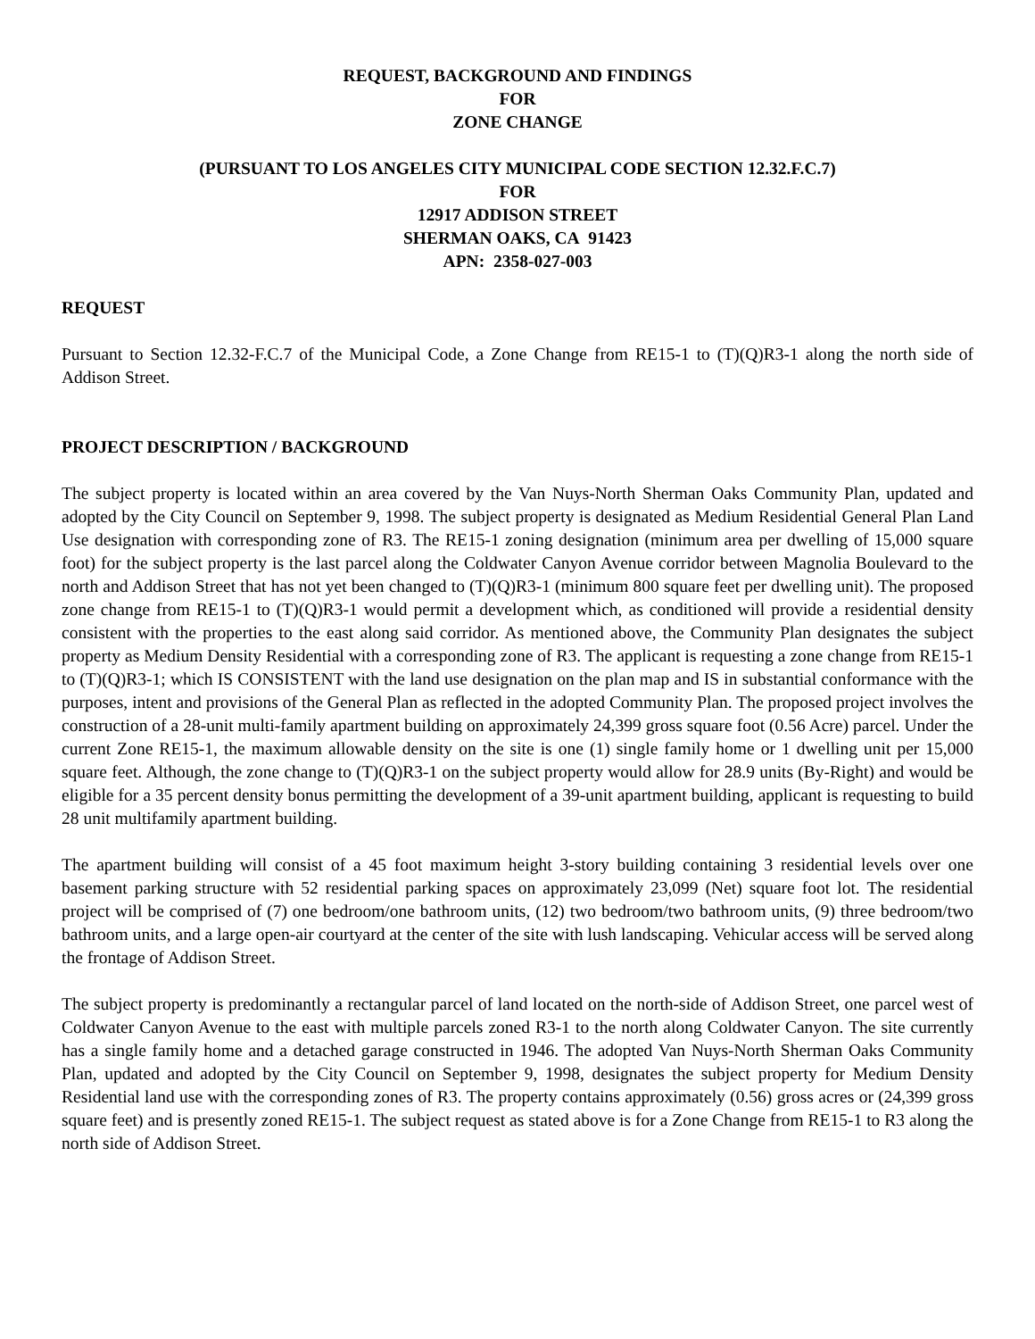REQUEST, BACKGROUND AND FINDINGS
FOR
ZONE CHANGE
(PURSUANT TO LOS ANGELES CITY MUNICIPAL CODE SECTION 12.32.F.C.7)
FOR
12917 ADDISON STREET
SHERMAN OAKS, CA 91423
APN: 2358-027-003
REQUEST
Pursuant to Section 12.32-F.C.7 of the Municipal Code, a Zone Change from RE15-1 to (T)(Q)R3-1 along the north side of Addison Street.
PROJECT DESCRIPTION / BACKGROUND
The subject property is located within an area covered by the Van Nuys-North Sherman Oaks Community Plan, updated and adopted by the City Council on September 9, 1998. The subject property is designated as Medium Residential General Plan Land Use designation with corresponding zone of R3. The RE15-1 zoning designation (minimum area per dwelling of 15,000 square foot) for the subject property is the last parcel along the Coldwater Canyon Avenue corridor between Magnolia Boulevard to the north and Addison Street that has not yet been changed to (T)(Q)R3-1 (minimum 800 square feet per dwelling unit). The proposed zone change from RE15-1 to (T)(Q)R3-1 would permit a development which, as conditioned will provide a residential density consistent with the properties to the east along said corridor. As mentioned above, the Community Plan designates the subject property as Medium Density Residential with a corresponding zone of R3. The applicant is requesting a zone change from RE15-1 to (T)(Q)R3-1; which IS CONSISTENT with the land use designation on the plan map and IS in substantial conformance with the purposes, intent and provisions of the General Plan as reflected in the adopted Community Plan. The proposed project involves the construction of a 28-unit multi-family apartment building on approximately 24,399 gross square foot (0.56 Acre) parcel. Under the current Zone RE15-1, the maximum allowable density on the site is one (1) single family home or 1 dwelling unit per 15,000 square feet. Although, the zone change to (T)(Q)R3-1 on the subject property would allow for 28.9 units (By-Right) and would be eligible for a 35 percent density bonus permitting the development of a 39-unit apartment building, applicant is requesting to build 28 unit multifamily apartment building.
The apartment building will consist of a 45 foot maximum height 3-story building containing 3 residential levels over one basement parking structure with 52 residential parking spaces on approximately 23,099 (Net) square foot lot. The residential project will be comprised of (7) one bedroom/one bathroom units, (12) two bedroom/two bathroom units, (9) three bedroom/two bathroom units, and a large open-air courtyard at the center of the site with lush landscaping. Vehicular access will be served along the frontage of Addison Street.
The subject property is predominantly a rectangular parcel of land located on the north-side of Addison Street, one parcel west of Coldwater Canyon Avenue to the east with multiple parcels zoned R3-1 to the north along Coldwater Canyon. The site currently has a single family home and a detached garage constructed in 1946. The adopted Van Nuys-North Sherman Oaks Community Plan, updated and adopted by the City Council on September 9, 1998, designates the subject property for Medium Density Residential land use with the corresponding zones of R3. The property contains approximately (0.56) gross acres or (24,399 gross square feet) and is presently zoned RE15-1. The subject request as stated above is for a Zone Change from RE15-1 to R3 along the north side of Addison Street.